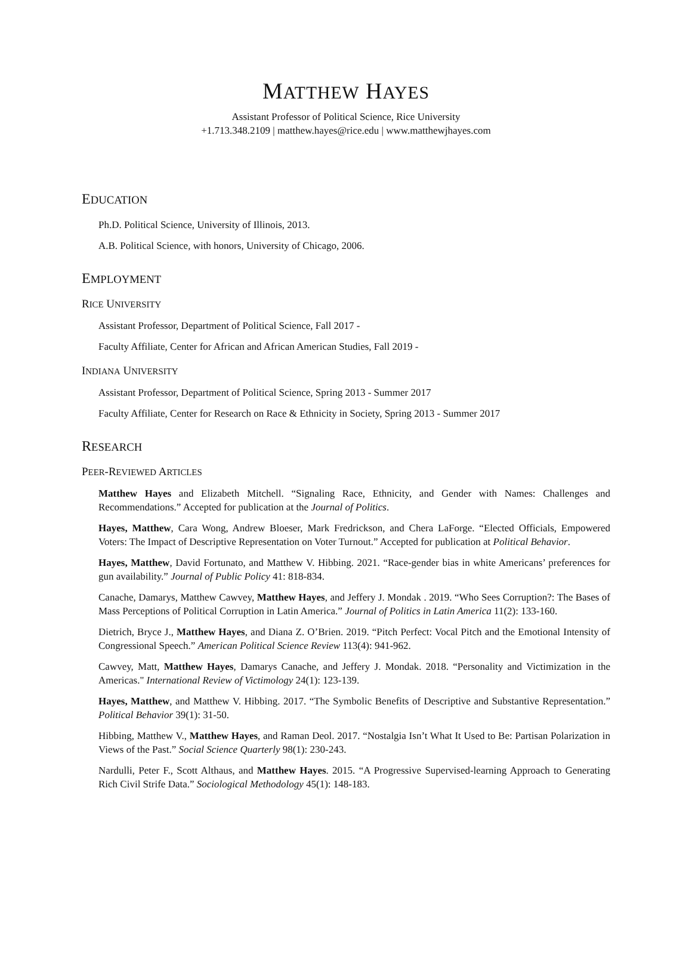MATTHEW HAYES
Assistant Professor of Political Science, Rice University
+1.713.348.2109 | matthew.hayes@rice.edu | www.matthewjhayes.com
EDUCATION
Ph.D. Political Science, University of Illinois, 2013.
A.B. Political Science, with honors, University of Chicago, 2006.
EMPLOYMENT
RICE UNIVERSITY
Assistant Professor, Department of Political Science, Fall 2017 -
Faculty Affiliate, Center for African and African American Studies, Fall 2019 -
INDIANA UNIVERSITY
Assistant Professor, Department of Political Science, Spring 2013 - Summer 2017
Faculty Affiliate, Center for Research on Race & Ethnicity in Society, Spring 2013 - Summer 2017
RESEARCH
PEER-REVIEWED ARTICLES
Matthew Hayes and Elizabeth Mitchell. “Signaling Race, Ethnicity, and Gender with Names: Challenges and Recommendations.” Accepted for publication at the Journal of Politics.
Hayes, Matthew, Cara Wong, Andrew Bloeser, Mark Fredrickson, and Chera LaForge. “Elected Officials, Empowered Voters: The Impact of Descriptive Representation on Voter Turnout.” Accepted for publication at Political Behavior.
Hayes, Matthew, David Fortunato, and Matthew V. Hibbing. 2021. “Race-gender bias in white Americans’ preferences for gun availability.” Journal of Public Policy 41: 818-834.
Canache, Damarys, Matthew Cawvey, Matthew Hayes, and Jeffery J. Mondak . 2019. “Who Sees Corruption?: The Bases of Mass Perceptions of Political Corruption in Latin America.” Journal of Politics in Latin America 11(2): 133-160.
Dietrich, Bryce J., Matthew Hayes, and Diana Z. O’Brien. 2019. “Pitch Perfect: Vocal Pitch and the Emotional Intensity of Congressional Speech.” American Political Science Review 113(4): 941-962.
Cawvey, Matt, Matthew Hayes, Damarys Canache, and Jeffery J. Mondak. 2018. “Personality and Victimization in the Americas." International Review of Victimology 24(1): 123-139.
Hayes, Matthew, and Matthew V. Hibbing. 2017. “The Symbolic Benefits of Descriptive and Substantive Representation.” Political Behavior 39(1): 31-50.
Hibbing, Matthew V., Matthew Hayes, and Raman Deol. 2017. “Nostalgia Isn’t What It Used to Be: Partisan Polarization in Views of the Past.” Social Science Quarterly 98(1): 230-243.
Nardulli, Peter F., Scott Althaus, and Matthew Hayes. 2015. “A Progressive Supervised-learning Approach to Generating Rich Civil Strife Data.” Sociological Methodology 45(1): 148-183.